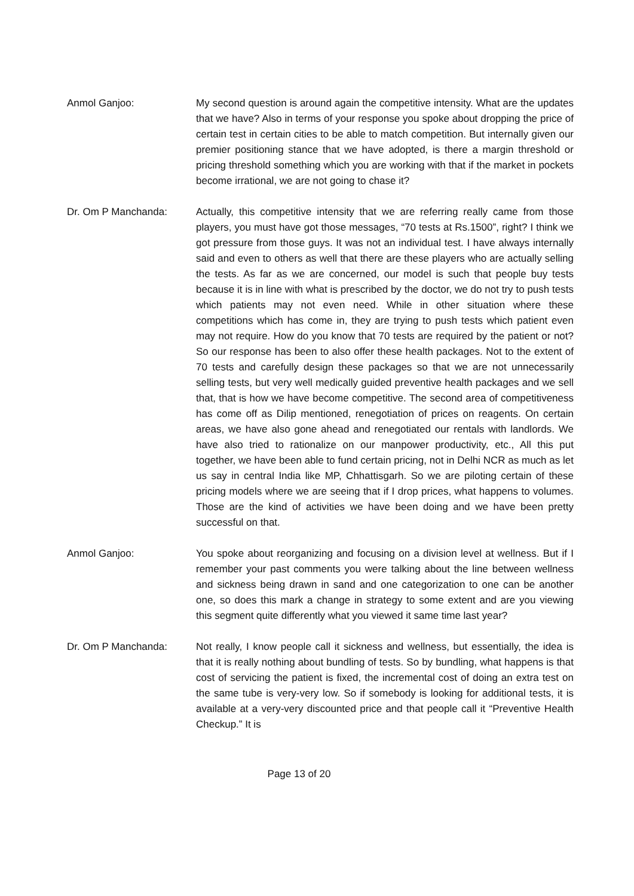Anmol Ganjoo: My second question is around again the competitive intensity. What are the updates that we have? Also in terms of your response you spoke about dropping the price of certain test in certain cities to be able to match competition. But internally given our premier positioning stance that we have adopted, is there a margin threshold or pricing threshold something which you are working with that if the market in pockets become irrational, we are not going to chase it?
Dr. Om P Manchanda: Actually, this competitive intensity that we are referring really came from those players, you must have got those messages, “70 tests at Rs.1500”, right? I think we got pressure from those guys. It was not an individual test. I have always internally said and even to others as well that there are these players who are actually selling the tests. As far as we are concerned, our model is such that people buy tests because it is in line with what is prescribed by the doctor, we do not try to push tests which patients may not even need. While in other situation where these competitions which has come in, they are trying to push tests which patient even may not require. How do you know that 70 tests are required by the patient or not? So our response has been to also offer these health packages. Not to the extent of 70 tests and carefully design these packages so that we are not unnecessarily selling tests, but very well medically guided preventive health packages and we sell that, that is how we have become competitive. The second area of competitiveness has come off as Dilip mentioned, renegotiation of prices on reagents. On certain areas, we have also gone ahead and renegotiated our rentals with landlords. We have also tried to rationalize on our manpower productivity, etc., All this put together, we have been able to fund certain pricing, not in Delhi NCR as much as let us say in central India like MP, Chhattisgarh. So we are piloting certain of these pricing models where we are seeing that if I drop prices, what happens to volumes. Those are the kind of activities we have been doing and we have been pretty successful on that.
Anmol Ganjoo: You spoke about reorganizing and focusing on a division level at wellness. But if I remember your past comments you were talking about the line between wellness and sickness being drawn in sand and one categorization to one can be another one, so does this mark a change in strategy to some extent and are you viewing this segment quite differently what you viewed it same time last year?
Dr. Om P Manchanda: Not really, I know people call it sickness and wellness, but essentially, the idea is that it is really nothing about bundling of tests. So by bundling, what happens is that cost of servicing the patient is fixed, the incremental cost of doing an extra test on the same tube is very-very low. So if somebody is looking for additional tests, it is available at a very-very discounted price and that people call it “Preventive Health Checkup.” It is
Page 13 of 20